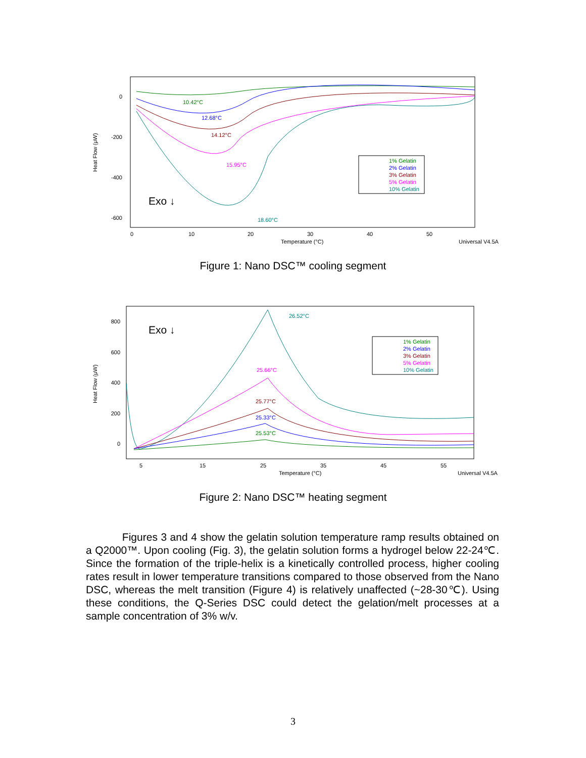0
-200
-400
-600
Heat Flow (μW)
0
10
20
30
40
50
Temperature (°C)
Universal V4.5A
10.42°C
12.68°C
14.12°C
15.95°C
18.60°C
Exo ↓
1% Gelatin
2% Gelatin
3% Gelatin
5% Gelatin
10% Gelatin
Figure 1: Nano DSC™ cooling segment
800
600
400
200
0
Heat Flow (μW)
5
15
25
35
45
55
Temperature (°C)
Universal V4.5A
26.52°C
25.66°C
25.77°C
25.33°C
25.53°C
Exo ↓
1% Gelatin
2% Gelatin
3% Gelatin
5% Gelatin
10% Gelatin
Figure 2: Nano DSC™ heating segment
Figures 3 and 4 show the gelatin solution temperature ramp results obtained on a Q2000™. Upon cooling (Fig. 3), the gelatin solution forms a hydrogel below 22-24℃. Since the formation of the triple-helix is a kinetically controlled process, higher cooling rates result in lower temperature transitions compared to those observed from the Nano DSC, whereas the melt transition (Figure 4) is relatively unaffected (~28-30℃). Using these conditions, the Q-Series DSC could detect the gelation/melt processes at a sample concentration of 3% w/v.
3